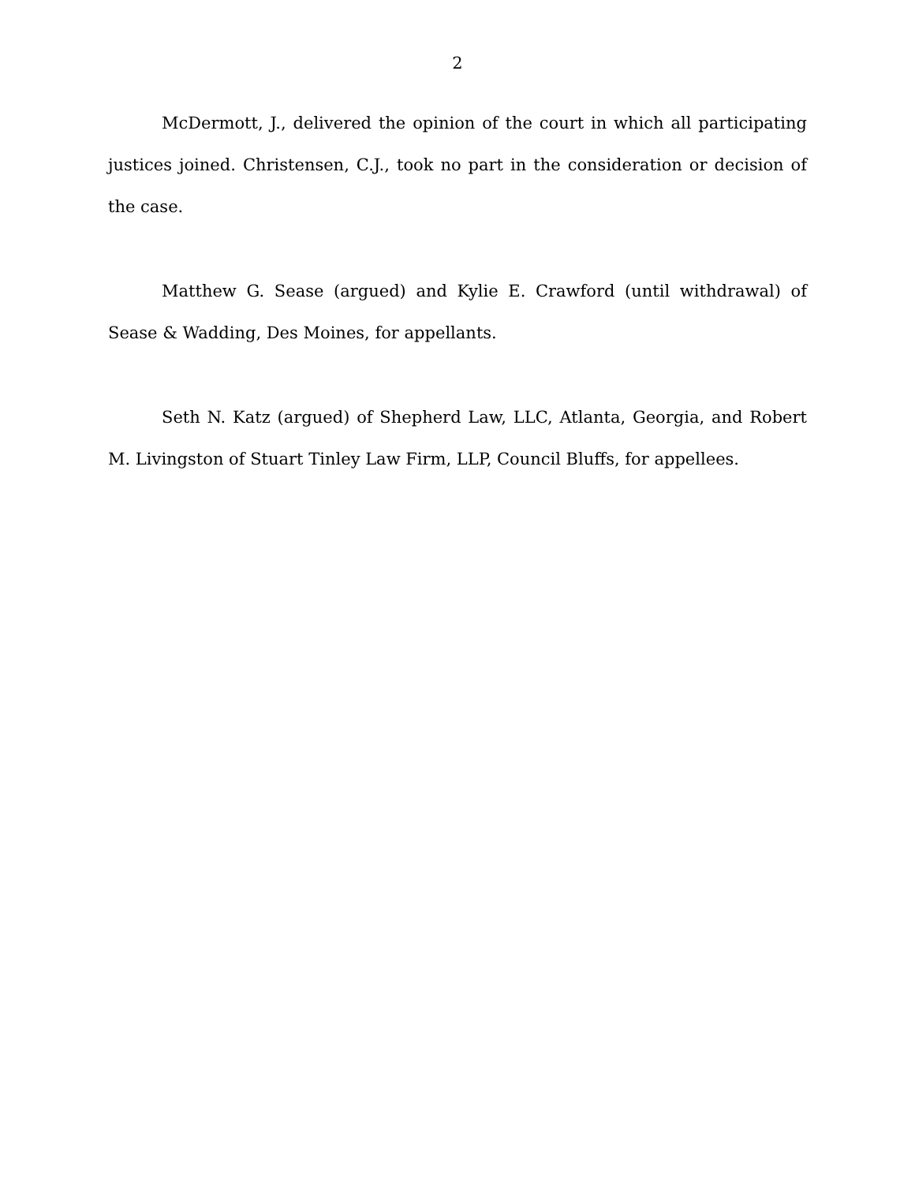2
McDermott, J., delivered the opinion of the court in which all participating justices joined. Christensen, C.J., took no part in the consideration or decision of the case.
Matthew G. Sease (argued) and Kylie E. Crawford (until withdrawal) of Sease & Wadding, Des Moines, for appellants.
Seth N. Katz (argued) of Shepherd Law, LLC, Atlanta, Georgia, and Robert M. Livingston of Stuart Tinley Law Firm, LLP, Council Bluffs, for appellees.